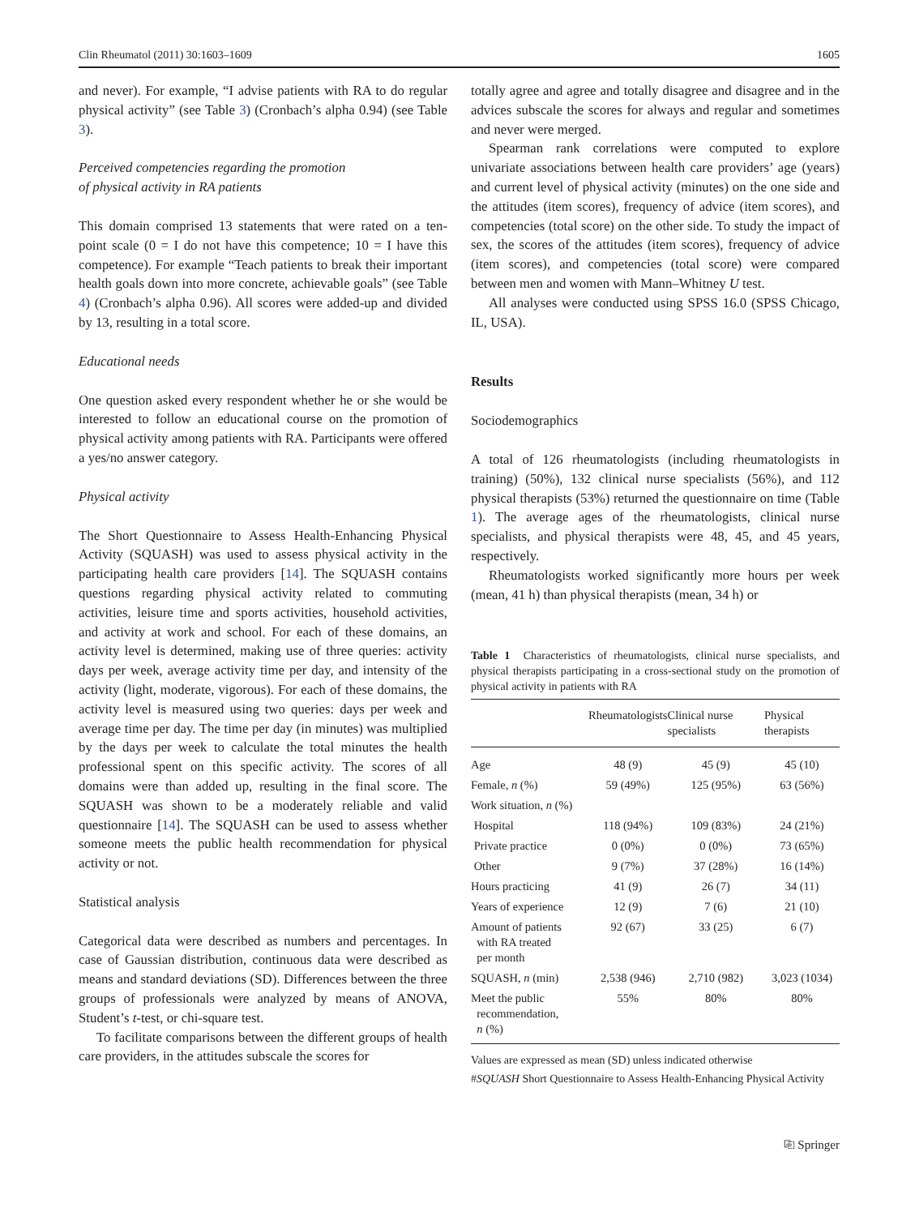Clin Rheumatol (2011) 30:1603–1609 1605
and never). For example, “I advise patients with RA to do regular physical activity” (see Table 3) (Cronbach’s alpha 0.94) (see Table 3).
Perceived competencies regarding the promotion
of physical activity in RA patients
This domain comprised 13 statements that were rated on a ten-point scale (0 = I do not have this competence; 10 = I have this competence). For example “Teach patients to break their important health goals down into more concrete, achievable goals” (see Table 4) (Cronbach’s alpha 0.96). All scores were added-up and divided by 13, resulting in a total score.
Educational needs
One question asked every respondent whether he or she would be interested to follow an educational course on the promotion of physical activity among patients with RA. Participants were offered a yes/no answer category.
Physical activity
The Short Questionnaire to Assess Health-Enhancing Physical Activity (SQUASH) was used to assess physical activity in the participating health care providers [14]. The SQUASH contains questions regarding physical activity related to commuting activities, leisure time and sports activities, household activities, and activity at work and school. For each of these domains, an activity level is determined, making use of three queries: activity days per week, average activity time per day, and intensity of the activity (light, moderate, vigorous). For each of these domains, the activity level is measured using two queries: days per week and average time per day. The time per day (in minutes) was multiplied by the days per week to calculate the total minutes the health professional spent on this specific activity. The scores of all domains were than added up, resulting in the final score. The SQUASH was shown to be a moderately reliable and valid questionnaire [14]. The SQUASH can be used to assess whether someone meets the public health recommendation for physical activity or not.
Statistical analysis
Categorical data were described as numbers and percentages. In case of Gaussian distribution, continuous data were described as means and standard deviations (SD). Differences between the three groups of professionals were analyzed by means of ANOVA, Student’s t-test, or chi-square test.
To facilitate comparisons between the different groups of health care providers, in the attitudes subscale the scores for
totally agree and agree and totally disagree and disagree and in the advices subscale the scores for always and regular and sometimes and never were merged.
Spearman rank correlations were computed to explore univariate associations between health care providers’ age (years) and current level of physical activity (minutes) on the one side and the attitudes (item scores), frequency of advice (item scores), and competencies (total score) on the other side. To study the impact of sex, the scores of the attitudes (item scores), frequency of advice (item scores), and competencies (total score) were compared between men and women with Mann–Whitney U test.
All analyses were conducted using SPSS 16.0 (SPSS Chicago, IL, USA).
Results
Sociodemographics
A total of 126 rheumatologists (including rheumatologists in training) (50%), 132 clinical nurse specialists (56%), and 112 physical therapists (53%) returned the questionnaire on time (Table 1). The average ages of the rheumatologists, clinical nurse specialists, and physical therapists were 48, 45, and 45 years, respectively.
Rheumatologists worked significantly more hours per week (mean, 41 h) than physical therapists (mean, 34 h) or
Table 1 Characteristics of rheumatologists, clinical nurse specialists, and physical therapists participating in a cross-sectional study on the promotion of physical activity in patients with RA
| | Rheumatologists | Clinical nurse specialists | Physical therapists |
| --- | --- | --- | --- |
| Age | 48 (9) | 45 (9) | 45 (10) |
| Female, n (%) | 59 (49%) | 125 (95%) | 63 (56%) |
| Work situation, n (%) | | | |
| Hospital | 118 (94%) | 109 (83%) | 24 (21%) |
| Private practice | 0 (0%) | 0 (0%) | 73 (65%) |
| Other | 9 (7%) | 37 (28%) | 16 (14%) |
| Hours practicing | 41 (9) | 26 (7) | 34 (11) |
| Years of experience | 12 (9) | 7 (6) | 21 (10) |
| Amount of patients with RA treated per month | 92 (67) | 33 (25) | 6 (7) |
| SQUASH, n (min) | 2,538 (946) | 2,710 (982) | 3,023 (1034) |
| Meet the public recommendation, n (%) | 55% | 80% | 80% |
Values are expressed as mean (SD) unless indicated otherwise
#SQUASH Short Questionnaire to Assess Health-Enhancing Physical Activity
⎘ Springer